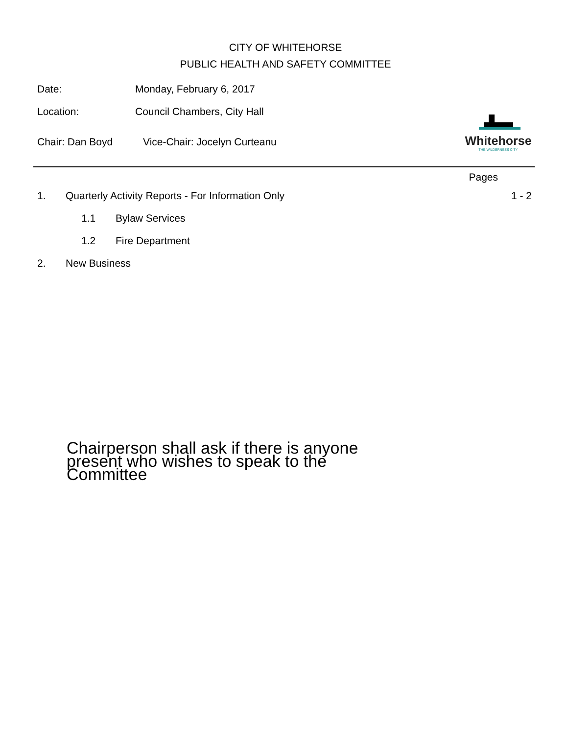CITY OF WHITEHORSE
PUBLIC HEALTH AND SAFETY COMMITTEE
Date: Monday, February 6, 2017
Location: Council Chambers, City Hall
Chair: Dan Boyd Vice-Chair: Jocelyn Curteanu
Whitehorse
THE WILDERNESS CITY
Pages
1. Quarterly Activity Reports - For Information Only 1 - 2
1.1 Bylaw Services
1.2 Fire Department
2. New Business
Chairperson shall ask if there is anyone present who wishes to speak to the Committee